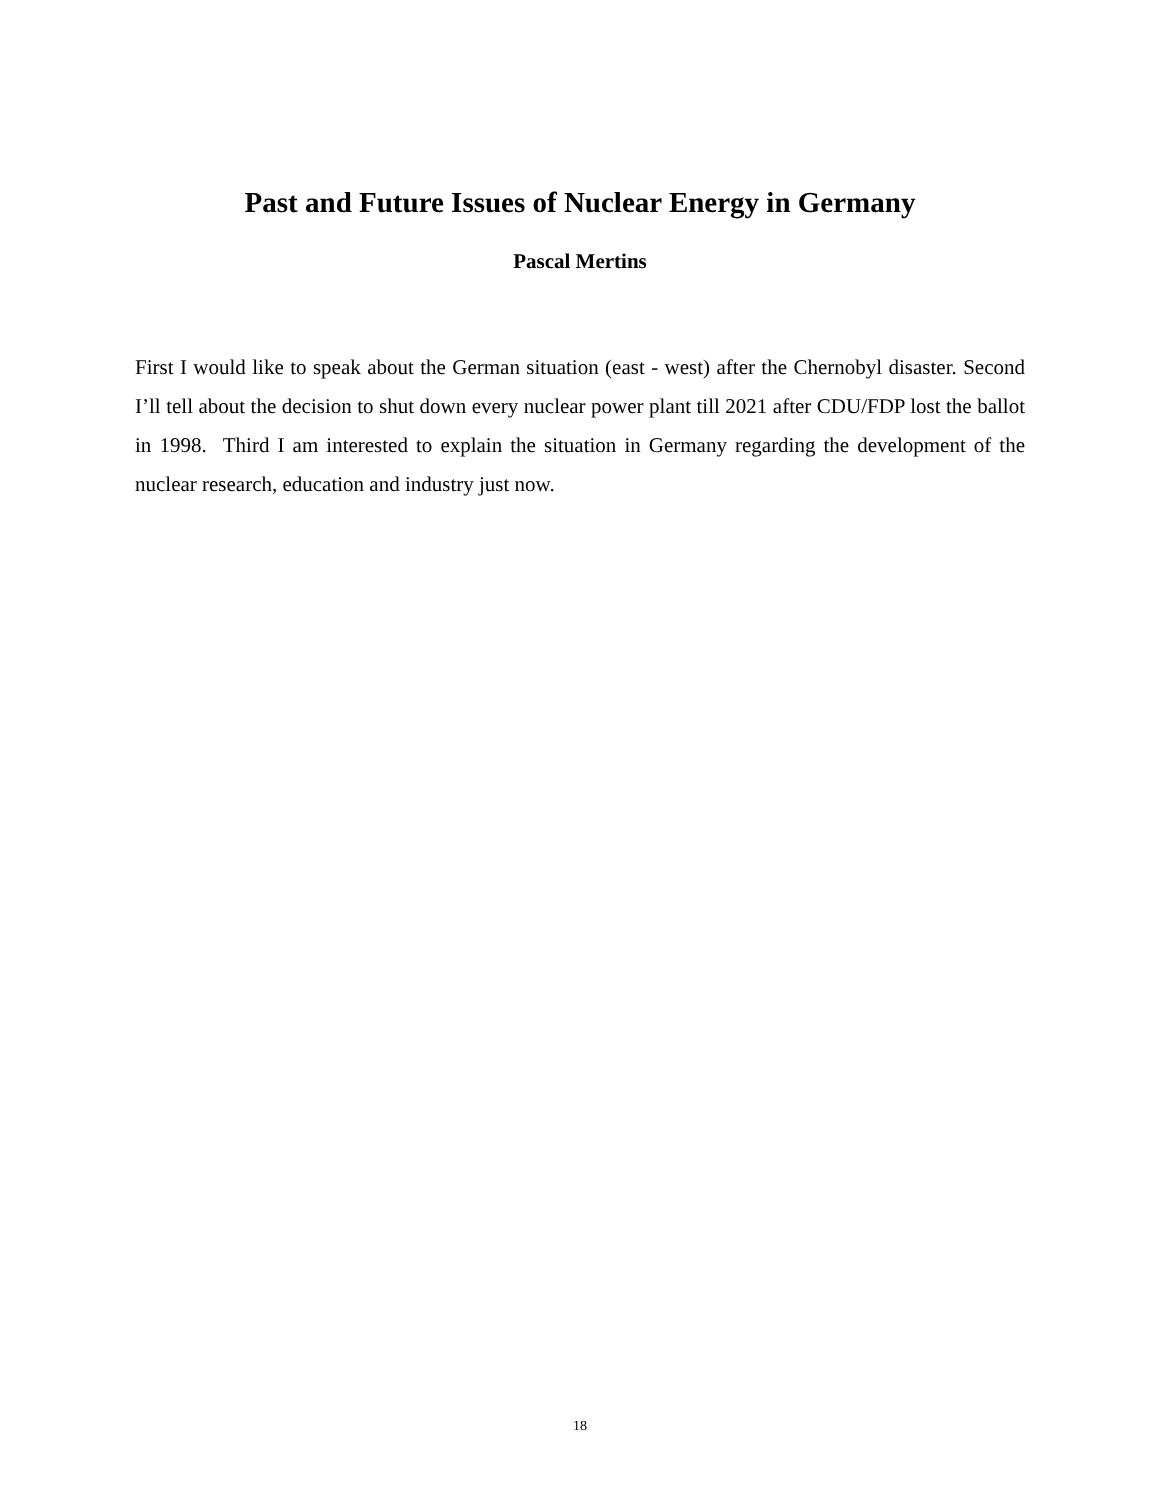Past and Future Issues of Nuclear Energy in Germany
Pascal Mertins
First I would like to speak about the German situation (east - west) after the Chernobyl disaster. Second I’ll tell about the decision to shut down every nuclear power plant till 2021 after CDU/FDP lost the ballot in 1998. Third I am interested to explain the situation in Germany regarding the development of the nuclear research, education and industry just now.
18